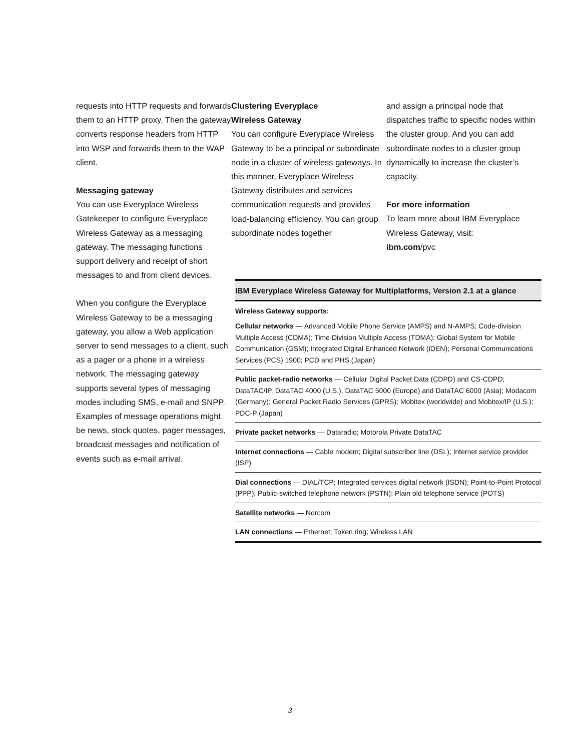requests into HTTP requests and forwards them to an HTTP proxy. Then the gateway converts response headers from HTTP into WSP and forwards them to the WAP client.
Messaging gateway
You can use Everyplace Wireless Gatekeeper to configure Everyplace Wireless Gateway as a messaging gateway. The messaging functions support delivery and receipt of short messages to and from client devices.
When you configure the Everyplace Wireless Gateway to be a messaging gateway, you allow a Web application server to send messages to a client, such as a pager or a phone in a wireless network. The messaging gateway supports several types of messaging modes including SMS, e-mail and SNPP. Examples of message operations might be news, stock quotes, pager messages, broadcast messages and notification of events such as e-mail arrival.
Clustering Everyplace
Wireless Gateway
You can configure Everyplace Wireless Gateway to be a principal or subordinate node in a cluster of wireless gateways. In this manner, Everyplace Wireless Gateway distributes and services communication requests and provides load-balancing efficiency. You can group subordinate nodes together
and assign a principal node that dispatches traffic to specific nodes within the cluster group. And you can add subordinate nodes to a cluster group dynamically to increase the cluster’s capacity.
For more information
To learn more about IBM Everyplace Wireless Gateway, visit:
ibm.com/pvc
IBM Everyplace Wireless Gateway for Multiplatforms, Version 2.1 at a glance
Wireless Gateway supports:
Cellular networks — Advanced Mobile Phone Service (AMPS) and N-AMPS; Code-division Multiple Access (CDMA); Time Division Multiple Access (TDMA); Global System for Mobile Communication (GSM); Integrated Digital Enhanced Network (iDEN); Personal Communications Services (PCS) 1900; PCD and PHS (Japan)
Public packet-radio networks — Cellular Digital Packet Data (CDPD) and CS-CDPD; DataTAC/IP, DataTAC 4000 (U.S.), DataTAC 5000 (Europe) and DataTAC 6000 (Asia); Modacom (Germany); General Packet Radio Services (GPRS); Mobitex (worldwide) and Mobitex/IP (U.S.); PDC-P (Japan)
Private packet networks — Dataradio; Motorola Private DataTAC
Internet connections — Cable modem; Digital subscriber line (DSL); Internet service provider (ISP)
Dial connections — DIAL/TCP; Integrated services digital network (ISDN); Point-to-Point Protocol (PPP); Public-switched telephone network (PSTN); Plain old telephone service (POTS)
Satellite networks — Norcom
LAN connections — Ethernet; Token ring; Wireless LAN
3